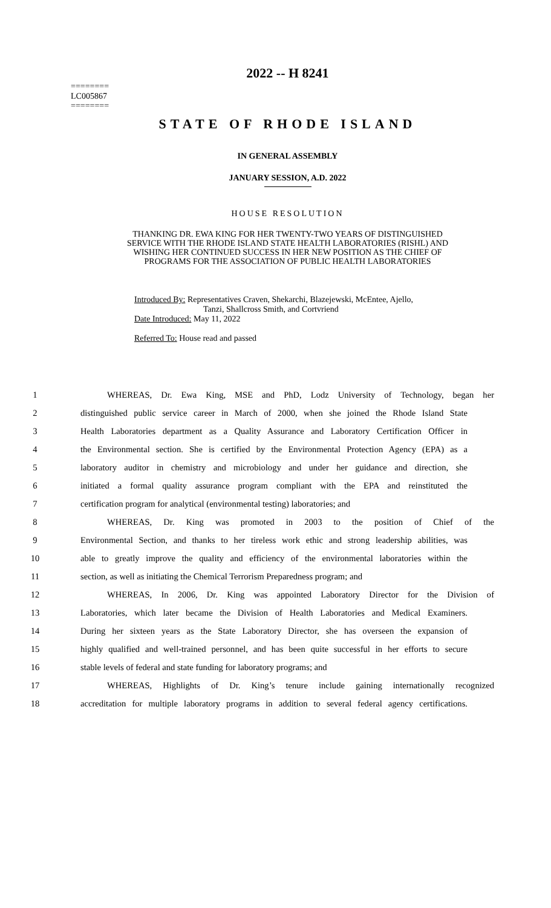2022 -- H 8241
========
LC005867
========
STATE OF RHODE ISLAND
IN GENERAL ASSEMBLY
JANUARY SESSION, A.D. 2022
HOUSE RESOLUTION
THANKING DR. EWA KING FOR HER TWENTY-TWO YEARS OF DISTINGUISHED
SERVICE WITH THE RHODE ISLAND STATE HEALTH LABORATORIES (RISHL) AND
WISHING HER CONTINUED SUCCESS IN HER NEW POSITION AS THE CHIEF OF
PROGRAMS FOR THE ASSOCIATION OF PUBLIC HEALTH LABORATORIES
Introduced By: Representatives Craven, Shekarchi, Blazejewski, McEntee, Ajello,
Tanzi, Shallcross Smith, and Cortvriend
Date Introduced: May 11, 2022
Referred To: House read and passed
1 WHEREAS, Dr. Ewa King, MSE and PhD, Lodz University of Technology, began her
2 distinguished public service career in March of 2000, when she joined the Rhode Island State
3 Health Laboratories department as a Quality Assurance and Laboratory Certification Officer in
4 the Environmental section. She is certified by the Environmental Protection Agency (EPA) as a
5 laboratory auditor in chemistry and microbiology and under her guidance and direction, she
6 initiated a formal quality assurance program compliant with the EPA and reinstituted the
7 certification program for analytical (environmental testing) laboratories; and
8 WHEREAS, Dr. King was promoted in 2003 to the position of Chief of the
9 Environmental Section, and thanks to her tireless work ethic and strong leadership abilities, was
10 able to greatly improve the quality and efficiency of the environmental laboratories within the
11 section, as well as initiating the Chemical Terrorism Preparedness program; and
12 WHEREAS, In 2006, Dr. King was appointed Laboratory Director for the Division of
13 Laboratories, which later became the Division of Health Laboratories and Medical Examiners.
14 During her sixteen years as the State Laboratory Director, she has overseen the expansion of
15 highly qualified and well-trained personnel, and has been quite successful in her efforts to secure
16 stable levels of federal and state funding for laboratory programs; and
17 WHEREAS, Highlights of Dr. King’s tenure include gaining internationally recognized
18 accreditation for multiple laboratory programs in addition to several federal agency certifications.